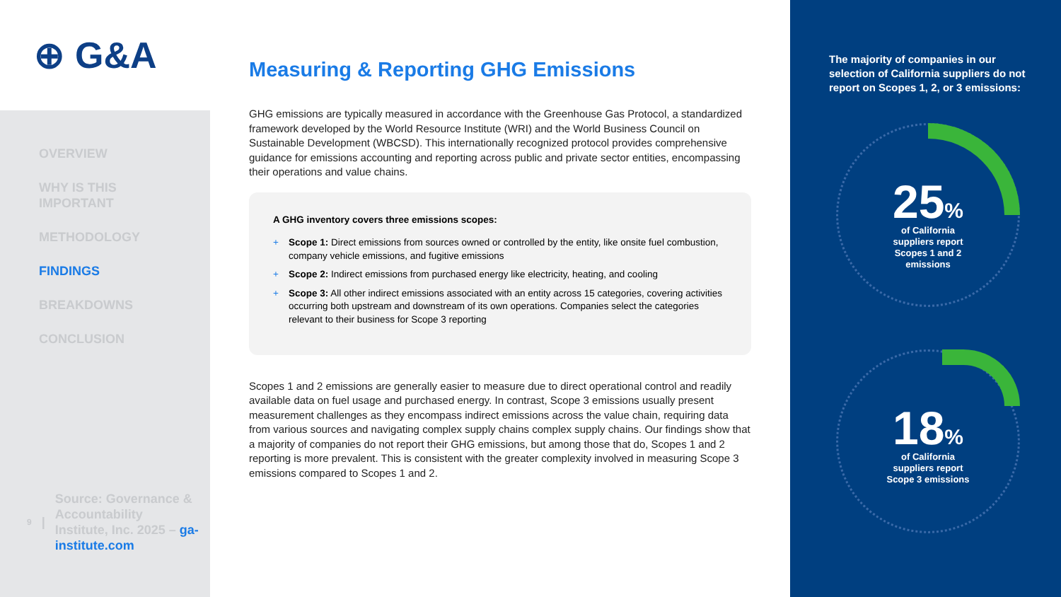⊕ G&A
OVERVIEW
WHY IS THIS
IMPORTANT
METHODOLOGY
FINDINGS
BREAKDOWNS
CONCLUSION
9 | Source: Governance & Accountability
Institute, Inc. 2025 – ga-institute.com
Measuring & Reporting GHG Emissions
GHG emissions are typically measured in accordance with the Greenhouse Gas Protocol, a standardized framework developed by the World Resource Institute (WRI) and the World Business Council on Sustainable Development (WBCSD). This internationally recognized protocol provides comprehensive guidance for emissions accounting and reporting across public and private sector entities, encompassing their operations and value chains.
A GHG inventory covers three emissions scopes:
+ Scope 1: Direct emissions from sources owned or controlled by the entity, like onsite fuel combustion, company vehicle emissions, and fugitive emissions
+ Scope 2: Indirect emissions from purchased energy like electricity, heating, and cooling
+ Scope 3: All other indirect emissions associated with an entity across 15 categories, covering activities occurring both upstream and downstream of its own operations. Companies select the categories relevant to their business for Scope 3 reporting
Scopes 1 and 2 emissions are generally easier to measure due to direct operational control and readily available data on fuel usage and purchased energy. In contrast, Scope 3 emissions usually present measurement challenges as they encompass indirect emissions across the value chain, requiring data from various sources and navigating complex supply chains complex supply chains. Our findings show that a majority of companies do not report their GHG emissions, but among those that do, Scopes 1 and 2 reporting is more prevalent. This is consistent with the greater complexity involved in measuring Scope 3 emissions compared to Scopes 1 and 2.
The majority of companies in our selection of California suppliers do not report on Scopes 1, 2, or 3 emissions:
25%
of California
suppliers report
Scopes 1 and 2
emissions
18%
of California
suppliers report
Scope 3 emissions